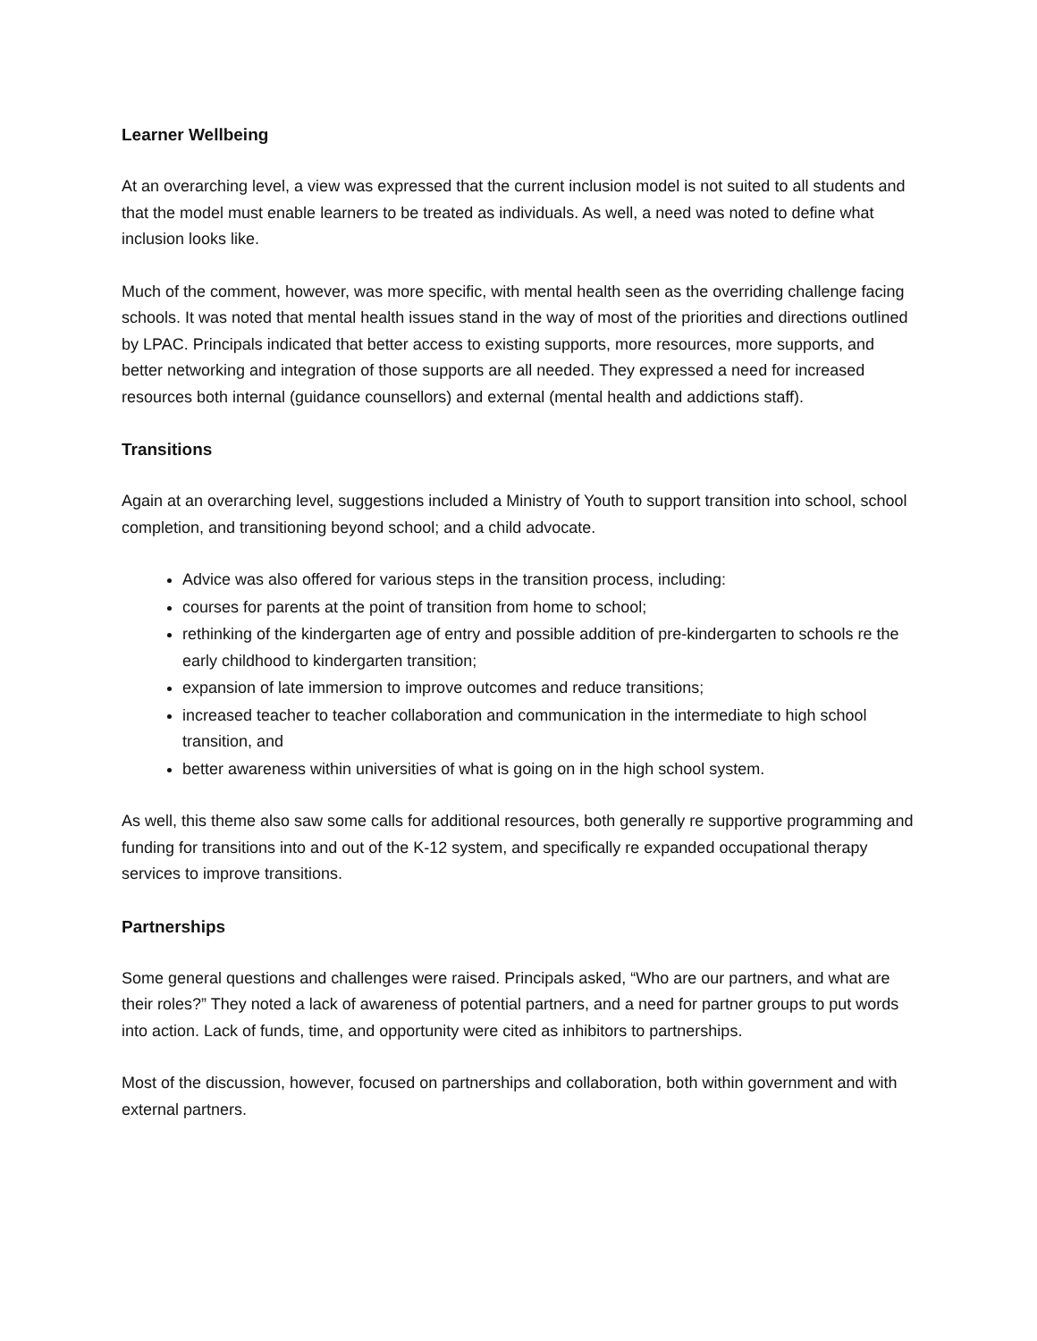Learner Wellbeing
At an overarching level, a view was expressed that the current inclusion model is not suited to all students and that the model must enable learners to be treated as individuals. As well, a need was noted to define what inclusion looks like.
Much of the comment, however, was more specific, with mental health seen as the overriding challenge facing schools. It was noted that mental health issues stand in the way of most of the priorities and directions outlined by LPAC. Principals indicated that better access to existing supports, more resources, more supports, and better networking and integration of those supports are all needed. They expressed a need for increased resources both internal (guidance counsellors) and external (mental health and addictions staff).
Transitions
Again at an overarching level, suggestions included a Ministry of Youth to support transition into school, school completion, and transitioning beyond school; and a child advocate.
Advice was also offered for various steps in the transition process, including:
courses for parents at the point of transition from home to school;
rethinking of the kindergarten age of entry and possible addition of pre-kindergarten to schools re the early childhood to kindergarten transition;
expansion of late immersion to improve outcomes and reduce transitions;
increased teacher to teacher collaboration and communication in the intermediate to high school transition, and
better awareness within universities of what is going on in the high school system.
As well, this theme also saw some calls for additional resources, both generally re supportive programming and funding for transitions into and out of the K-12 system, and specifically re expanded occupational therapy services to improve transitions.
Partnerships
Some general questions and challenges were raised. Principals asked, “Who are our partners, and what are their roles?” They noted a lack of awareness of potential partners, and a need for partner groups to put words into action. Lack of funds, time, and opportunity were cited as inhibitors to partnerships.
Most of the discussion, however, focused on partnerships and collaboration, both within government and with external partners.